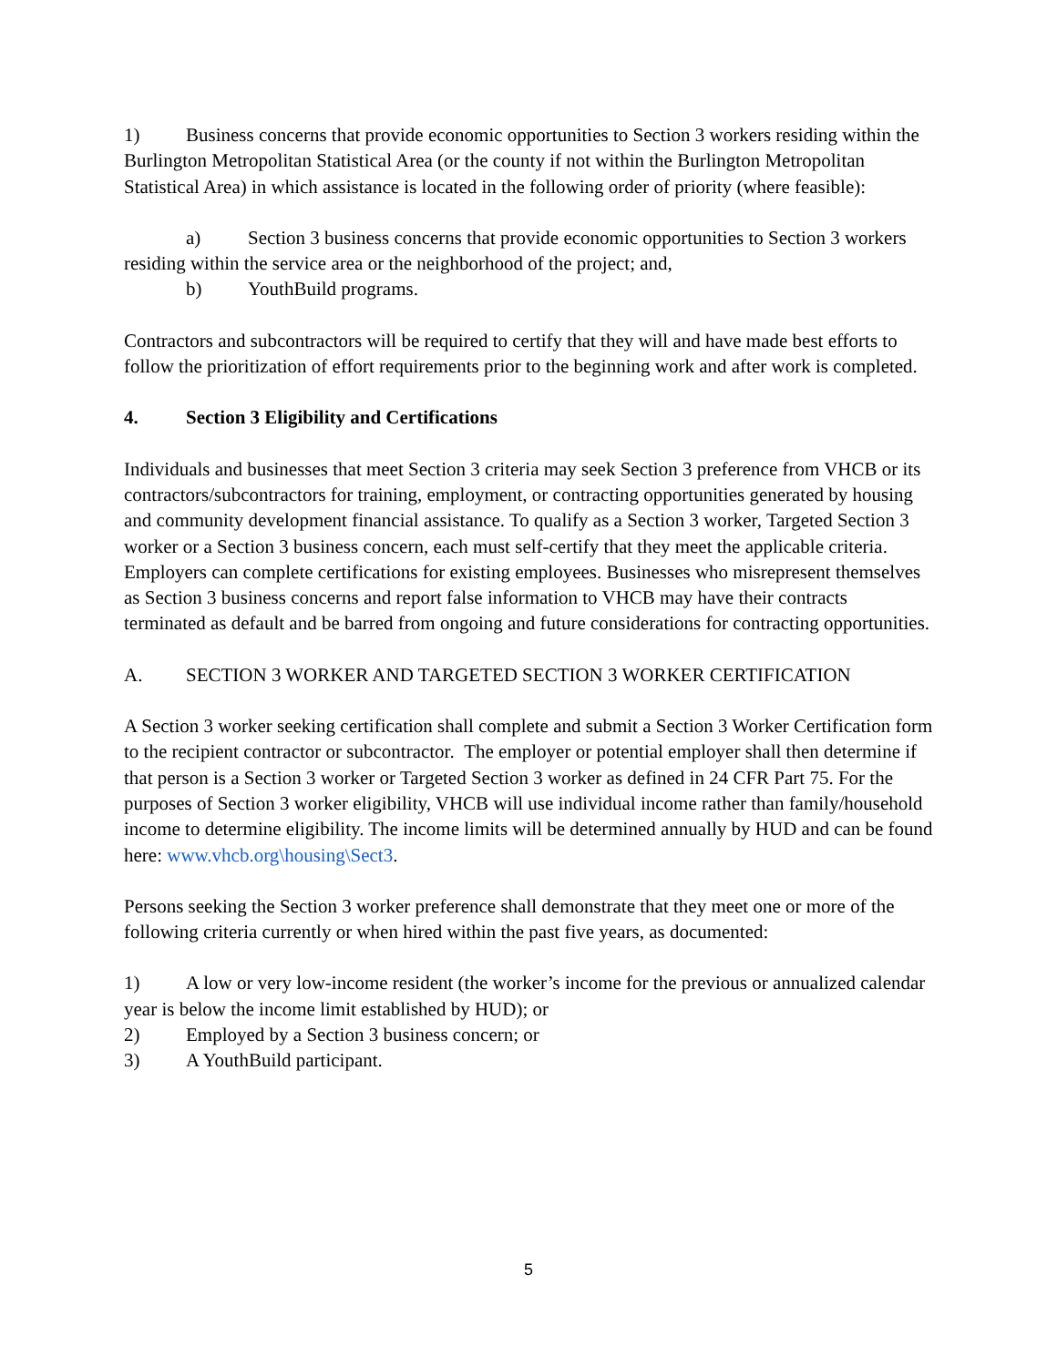1) Business concerns that provide economic opportunities to Section 3 workers residing within the Burlington Metropolitan Statistical Area (or the county if not within the Burlington Metropolitan Statistical Area) in which assistance is located in the following order of priority (where feasible):
a) Section 3 business concerns that provide economic opportunities to Section 3 workers residing within the service area or the neighborhood of the project; and,
b) YouthBuild programs.
Contractors and subcontractors will be required to certify that they will and have made best efforts to follow the prioritization of effort requirements prior to the beginning work and after work is completed.
4. Section 3 Eligibility and Certifications
Individuals and businesses that meet Section 3 criteria may seek Section 3 preference from VHCB or its contractors/subcontractors for training, employment, or contracting opportunities generated by housing and community development financial assistance. To qualify as a Section 3 worker, Targeted Section 3 worker or a Section 3 business concern, each must self-certify that they meet the applicable criteria. Employers can complete certifications for existing employees. Businesses who misrepresent themselves as Section 3 business concerns and report false information to VHCB may have their contracts terminated as default and be barred from ongoing and future considerations for contracting opportunities.
A. SECTION 3 WORKER AND TARGETED SECTION 3 WORKER CERTIFICATION
A Section 3 worker seeking certification shall complete and submit a Section 3 Worker Certification form to the recipient contractor or subcontractor. The employer or potential employer shall then determine if that person is a Section 3 worker or Targeted Section 3 worker as defined in 24 CFR Part 75. For the purposes of Section 3 worker eligibility, VHCB will use individual income rather than family/household income to determine eligibility. The income limits will be determined annually by HUD and can be found here: www.vhcb.org\housing\Sect3.
Persons seeking the Section 3 worker preference shall demonstrate that they meet one or more of the following criteria currently or when hired within the past five years, as documented:
1) A low or very low-income resident (the worker’s income for the previous or annualized calendar year is below the income limit established by HUD); or
2) Employed by a Section 3 business concern; or
3) A YouthBuild participant.
5